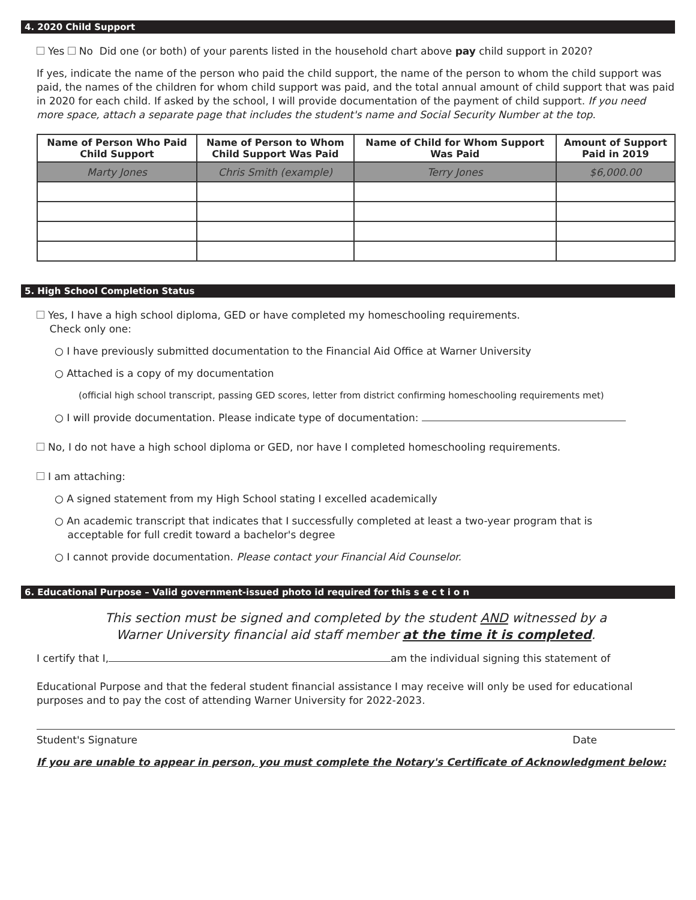4. 2020 Child Support
Yes No Did one (or both) of your parents listed in the household chart above pay child support in 2020?
If yes, indicate the name of the person who paid the child support, the name of the person to whom the child support was paid, the names of the children for whom child support was paid, and the total annual amount of child support that was paid in 2020 for each child. If asked by the school, I will provide documentation of the payment of child support. If you need more space, attach a separate page that includes the student's name and Social Security Number at the top.
| Name of Person Who Paid Child Support | Name of Person to Whom Child Support Was Paid | Name of Child for Whom Support Was Paid | Amount of Support Paid in 2019 |
| --- | --- | --- | --- |
| Marty Jones | Chris Smith (example) | Terry Jones | $6,000.00 |
5. High School Completion Status
Yes, I have a high school diploma, GED or have completed my homeschooling requirements.
Check only one:
○ I have previously submitted documentation to the Financial Aid Office at Warner University
○ Attached is a copy of my documentation
(official high school transcript, passing GED scores, letter from district confirming homeschooling requirements met)
○ I will provide documentation. Please indicate type of documentation:
No, I do not have a high school diploma or GED, nor have I completed homeschooling requirements.
I am attaching:
○ A signed statement from my High School stating I excelled academically
○ An academic transcript that indicates that I successfully completed at least a two-year program that is
acceptable for full credit toward a bachelor's degree
○ I cannot provide documentation. Please contact your Financial Aid Counselor.
6. Educational Purpose – Valid government-issued photo id required for this s e c t i o n
This section must be signed and completed by the student AND witnessed by a
Warner University financial aid staff member at the time it is completed.
I certify that I, am the individual signing this statement of
Educational Purpose and that the federal student financial assistance I may receive will only be used for educational purposes and to pay the cost of attending Warner University for 2022-2023.
Student's Signature Date
If you are unable to appear in person, you must complete the Notary's Certificate of Acknowledgment below: